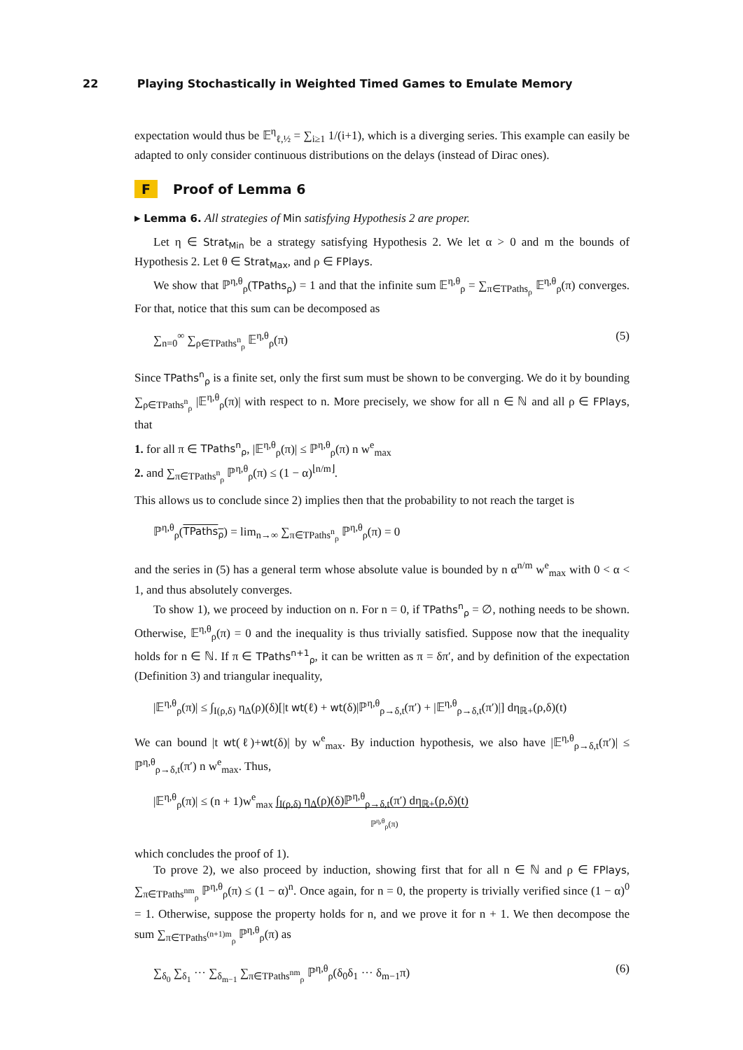22 Playing Stochastically in Weighted Timed Games to Emulate Memory
expectation would thus be 𝔼<sup>η</sup><sub>ℓ,½</sub> = ∑<sub>i≥1</sub> 1/(i+1), which is a diverging series. This example can easily be adapted to only consider continuous distributions on the delays (instead of Dirac ones).
F Proof of Lemma 6
▸ Lemma 6. All strategies of Min satisfying Hypothesis 2 are proper.
Let η ∈ Strat<sub>Min</sub> be a strategy satisfying Hypothesis 2. We let α > 0 and m the bounds of Hypothesis 2. Let θ ∈ Strat<sub>Max</sub>, and ρ ∈ FPlays.
We show that ℙ<sup>η,θ</sup><sub>ρ</sub>(TPaths<sub>ρ</sub>) = 1 and that the infinite sum 𝔼<sup>η,θ</sup><sub>ρ</sub> = ∑<sub>π∈TPaths<sub>ρ</sub></sub> 𝔼<sup>η,θ</sup><sub>ρ</sub>(π) converges. For that, notice that this sum can be decomposed as
∑<sub>n=0</sub><sup>∞</sup> ∑<sub>ρ∈TPaths<sup>n</sup><sub>ρ</sub></sub> 𝔼<sup>η,θ</sup><sub>ρ</sub>(π) (5)
Since TPaths<sup>n</sup><sub>ρ</sub> is a finite set, only the first sum must be shown to be converging. We do it by bounding ∑<sub>ρ∈TPaths<sup>n</sup><sub>ρ</sub></sub> |𝔼<sup>η,θ</sup><sub>ρ</sub>(π)| with respect to n. More precisely, we show for all n ∈ ℕ and all ρ ∈ FPlays, that
1. for all π ∈ TPaths<sup>n</sup><sub>ρ</sub>, |𝔼<sup>η,θ</sup><sub>ρ</sub>(π)| ≤ ℙ<sup>η,θ</sup><sub>ρ</sub>(π) n w<sup>e</sup><sub>max</sub>
2. and ∑<sub>π∈TPaths<sup>n</sup><sub>ρ</sub></sub> ℙ<sup>η,θ</sup><sub>ρ</sub>(π) ≤ (1 − α)<sup>⌊n/m⌋</sup>.
This allows us to conclude since 2) implies then that the probability to not reach the target is
ℙ<sup>η,θ</sup><sub>ρ</sub>(TPaths<sub>ρ</sub>) = lim<sub>n→∞</sub> ∑<sub>π∈TPaths<sup>n</sup><sub>ρ</sub></sub> ℙ<sup>η,θ</sup><sub>ρ</sub>(π) = 0
and the series in (5) has a general term whose absolute value is bounded by n α<sup>n/m</sup> w<sup>e</sup><sub>max</sub> with 0 < α < 1, and thus absolutely converges.
To show 1), we proceed by induction on n. For n = 0, if TPaths<sup>n</sup><sub>ρ</sub> = ∅, nothing needs to be shown. Otherwise, 𝔼<sup>η,θ</sup><sub>ρ</sub>(π) = 0 and the inequality is thus trivially satisfied. Suppose now that the inequality holds for n ∈ ℕ. If π ∈ TPaths<sup>n+1</sup><sub>ρ</sub>, it can be written as π = δπ′, and by definition of the expectation (Definition 3) and triangular inequality,
|𝔼<sup>η,θ</sup><sub>ρ</sub>(π)| ≤ ∫<sub>I(ρ,δ)</sub> η<sub>Δ</sub>(ρ)(δ)[|t wt(ℓ) + wt(δ)|ℙ<sup>η,θ</sup><sub>ρ→δ,t</sub>(π′) + |𝔼<sup>η,θ</sup><sub>ρ→δ,t</sub>(π′)|] dη<sub>ℝ+</sub>(ρ,δ)(t)
We can bound |t wt(ℓ)+wt(δ)| by w<sup>e</sup><sub>max</sub>. By induction hypothesis, we also have |𝔼<sup>η,θ</sup><sub>ρ→δ,t</sub>(π′)| ≤ ℙ<sup>η,θ</sup><sub>ρ→δ,t</sub>(π′) n w<sup>e</sup><sub>max</sub>. Thus,
|𝔼<sup>η,θ</sup><sub>ρ</sub>(π)| ≤ (n + 1)w<sup>e</sup><sub>max</sub> ∫<sub>I(ρ,δ)</sub> η<sub>Δ</sub>(ρ)(δ)ℙ<sup>η,θ</sup><sub>ρ→δ,t</sub>(π′) dη<sub>ℝ+</sub>(ρ,δ)(t)
ℙ<sup>η,θ</sup><sub>ρ</sub>(π)
which concludes the proof of 1).
To prove 2), we also proceed by induction, showing first that for all n ∈ ℕ and ρ ∈ FPlays, ∑<sub>π∈TPaths<sup>nm</sup><sub>ρ</sub></sub> ℙ<sup>η,θ</sup><sub>ρ</sub>(π) ≤ (1 − α)<sup>n</sup>. Once again, for n = 0, the property is trivially verified since (1 − α)<sup>0</sup> = 1. Otherwise, suppose the property holds for n, and we prove it for n + 1. We then decompose the sum ∑<sub>π∈TPaths<sup>(n+1)m</sup><sub>ρ</sub></sub> ℙ<sup>η,θ</sup><sub>ρ</sub>(π) as
∑<sub>δ<sub>0</sub></sub> ∑<sub>δ<sub>1</sub></sub> ··· ∑<sub>δ<sub>m−1</sub></sub> ∑<sub>π∈TPaths<sup>nm</sup><sub>ρ</sub></sub> ℙ<sup>η,θ</sup><sub>ρ</sub>(δ<sub>0</sub>δ<sub>1</sub> ··· δ<sub>m−1</sub>π) (6)